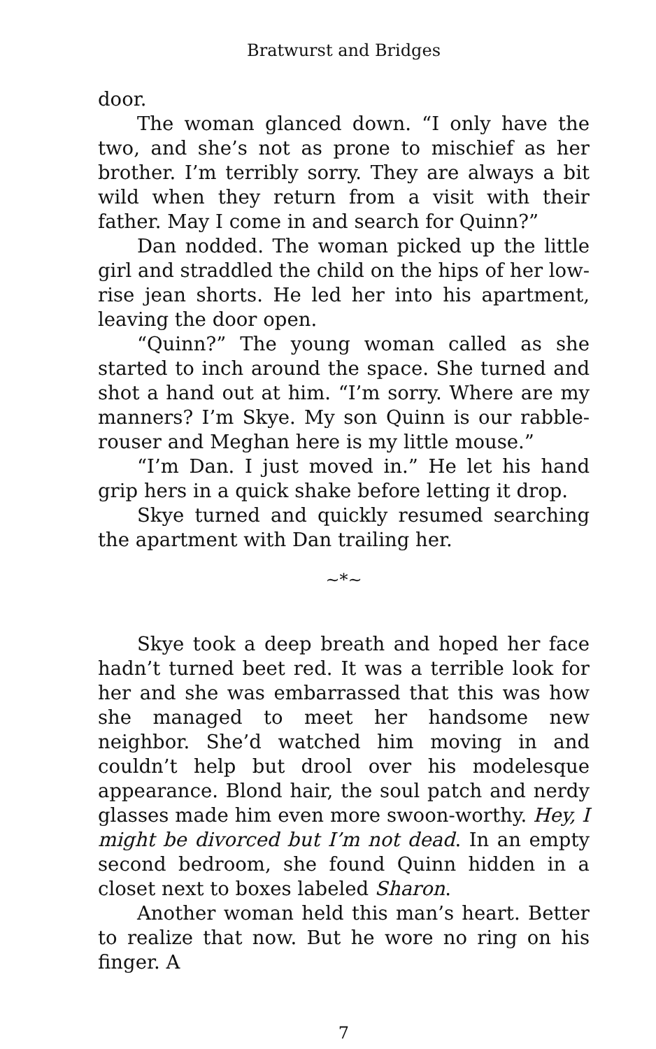Bratwurst and Bridges
door.
The woman glanced down. “I only have the two, and she’s not as prone to mischief as her brother. I’m terribly sorry. They are always a bit wild when they return from a visit with their father. May I come in and search for Quinn?”
Dan nodded. The woman picked up the little girl and straddled the child on the hips of her low-rise jean shorts. He led her into his apartment, leaving the door open.
“Quinn?” The young woman called as she started to inch around the space. She turned and shot a hand out at him. “I’m sorry. Where are my manners? I’m Skye. My son Quinn is our rabble-rouser and Meghan here is my little mouse.”
“I’m Dan. I just moved in.” He let his hand grip hers in a quick shake before letting it drop.
Skye turned and quickly resumed searching the apartment with Dan trailing her.
~*~
Skye took a deep breath and hoped her face hadn’t turned beet red. It was a terrible look for her and she was embarrassed that this was how she managed to meet her handsome new neighbor. She’d watched him moving in and couldn’t help but drool over his modelesque appearance. Blond hair, the soul patch and nerdy glasses made him even more swoon-worthy. Hey, I might be divorced but I’m not dead. In an empty second bedroom, she found Quinn hidden in a closet next to boxes labeled Sharon.
Another woman held this man’s heart. Better to realize that now. But he wore no ring on his finger. A
7